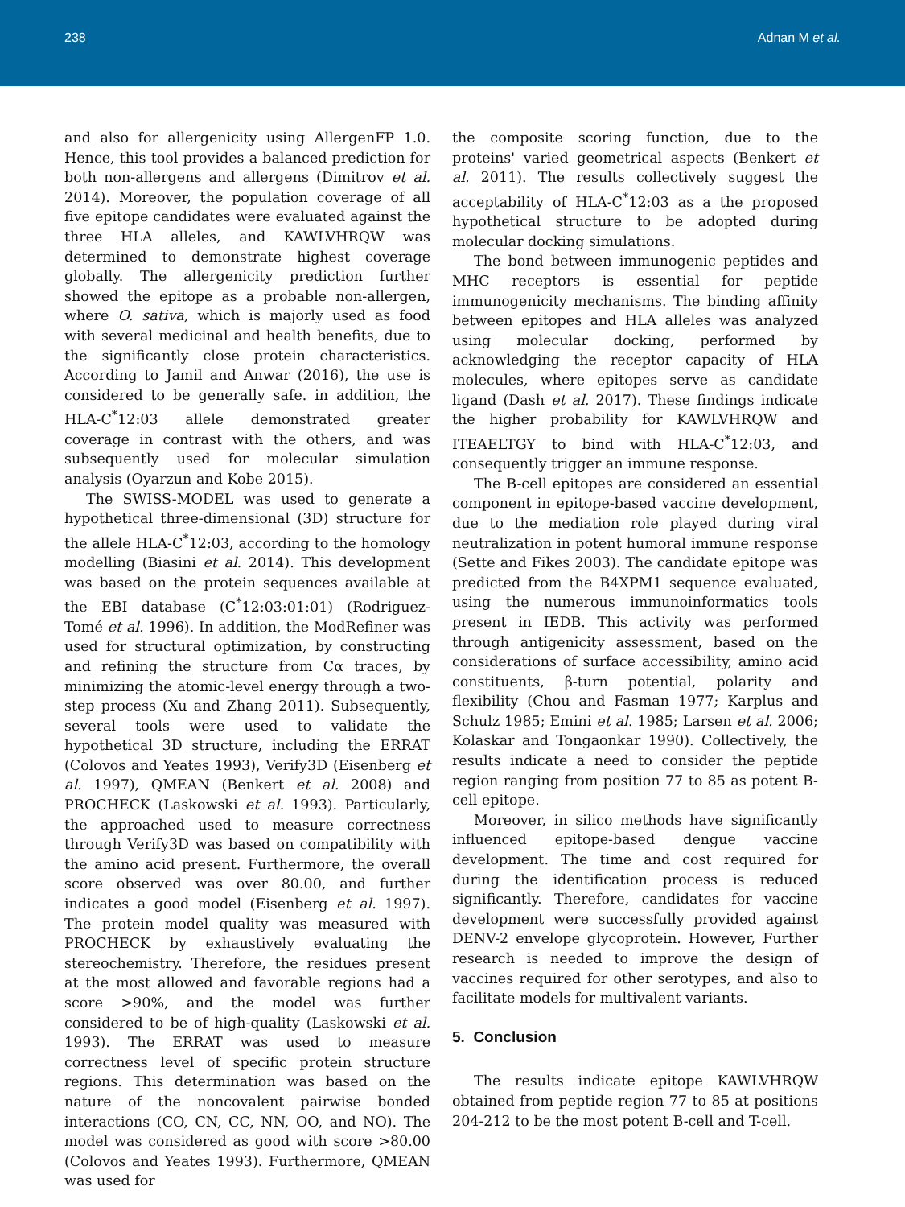238 Adnan M et al.
and also for allergenicity using AllergenFP 1.0. Hence, this tool provides a balanced prediction for both non-allergens and allergens (Dimitrov et al. 2014). Moreover, the population coverage of all five epitope candidates were evaluated against the three HLA alleles, and KAWLVHRQW was determined to demonstrate highest coverage globally. The allergenicity prediction further showed the epitope as a probable non-allergen, where O. sativa, which is majorly used as food with several medicinal and health benefits, due to the significantly close protein characteristics. According to Jamil and Anwar (2016), the use is considered to be generally safe. in addition, the HLA-C<sup>*</sup>12:03 allele demonstrated greater coverage in contrast with the others, and was subsequently used for molecular simulation analysis (Oyarzun and Kobe 2015).
The SWISS-MODEL was used to generate a hypothetical three-dimensional (3D) structure for the allele HLA-C<sup>*</sup>12:03, according to the homology modelling (Biasini et al. 2014). This development was based on the protein sequences available at the EBI database (C<sup>*</sup>12:03:01:01) (Rodriguez-Tomé et al. 1996). In addition, the ModRefiner was used for structural optimization, by constructing and refining the structure from Cα traces, by minimizing the atomic-level energy through a two-step process (Xu and Zhang 2011). Subsequently, several tools were used to validate the hypothetical 3D structure, including the ERRAT (Colovos and Yeates 1993), Verify3D (Eisenberg et al. 1997), QMEAN (Benkert et al. 2008) and PROCHECK (Laskowski et al. 1993). Particularly, the approached used to measure correctness through Verify3D was based on compatibility with the amino acid present. Furthermore, the overall score observed was over 80.00, and further indicates a good model (Eisenberg et al. 1997). The protein model quality was measured with PROCHECK by exhaustively evaluating the stereochemistry. Therefore, the residues present at the most allowed and favorable regions had a score >90%, and the model was further considered to be of high-quality (Laskowski et al. 1993). The ERRAT was used to measure correctness level of specific protein structure regions. This determination was based on the nature of the noncovalent pairwise bonded interactions (CO, CN, CC, NN, OO, and NO). The model was considered as good with score >80.00 (Colovos and Yeates 1993). Furthermore, QMEAN was used for
the composite scoring function, due to the proteins' varied geometrical aspects (Benkert et al. 2011). The results collectively suggest the acceptability of HLA-C<sup>*</sup>12:03 as a the proposed hypothetical structure to be adopted during molecular docking simulations.
The bond between immunogenic peptides and MHC receptors is essential for peptide immunogenicity mechanisms. The binding affinity between epitopes and HLA alleles was analyzed using molecular docking, performed by acknowledging the receptor capacity of HLA molecules, where epitopes serve as candidate ligand (Dash et al. 2017). These findings indicate the higher probability for KAWLVHRQW and ITEAELTGY to bind with HLA-C<sup>*</sup>12:03, and consequently trigger an immune response.
The B-cell epitopes are considered an essential component in epitope-based vaccine development, due to the mediation role played during viral neutralization in potent humoral immune response (Sette and Fikes 2003). The candidate epitope was predicted from the B4XPM1 sequence evaluated, using the numerous immunoinformatics tools present in IEDB. This activity was performed through antigenicity assessment, based on the considerations of surface accessibility, amino acid constituents, β-turn potential, polarity and flexibility (Chou and Fasman 1977; Karplus and Schulz 1985; Emini et al. 1985; Larsen et al. 2006; Kolaskar and Tongaonkar 1990). Collectively, the results indicate a need to consider the peptide region ranging from position 77 to 85 as potent B-cell epitope.
Moreover, in silico methods have significantly influenced epitope-based dengue vaccine development. The time and cost required for during the identification process is reduced significantly. Therefore, candidates for vaccine development were successfully provided against DENV-2 envelope glycoprotein. However, Further research is needed to improve the design of vaccines required for other serotypes, and also to facilitate models for multivalent variants.
5. Conclusion
The results indicate epitope KAWLVHRQW obtained from peptide region 77 to 85 at positions 204-212 to be the most potent B-cell and T-cell.